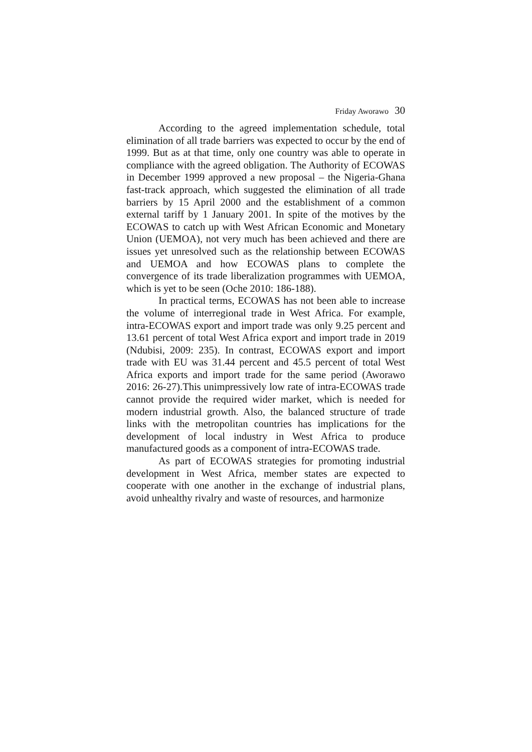Friday Aworawo 30
According to the agreed implementation schedule, total elimination of all trade barriers was expected to occur by the end of 1999. But as at that time, only one country was able to operate in compliance with the agreed obligation. The Authority of ECOWAS in December 1999 approved a new proposal – the Nigeria-Ghana fast-track approach, which suggested the elimination of all trade barriers by 15 April 2000 and the establishment of a common external tariff by 1 January 2001. In spite of the motives by the ECOWAS to catch up with West African Economic and Monetary Union (UEMOA), not very much has been achieved and there are issues yet unresolved such as the relationship between ECOWAS and UEMOA and how ECOWAS plans to complete the convergence of its trade liberalization programmes with UEMOA, which is yet to be seen (Oche 2010: 186-188).
In practical terms, ECOWAS has not been able to increase the volume of interregional trade in West Africa. For example, intra-ECOWAS export and import trade was only 9.25 percent and 13.61 percent of total West Africa export and import trade in 2019 (Ndubisi, 2009: 235). In contrast, ECOWAS export and import trade with EU was 31.44 percent and 45.5 percent of total West Africa exports and import trade for the same period (Aworawo 2016: 26-27).This unimpressively low rate of intra-ECOWAS trade cannot provide the required wider market, which is needed for modern industrial growth. Also, the balanced structure of trade links with the metropolitan countries has implications for the development of local industry in West Africa to produce manufactured goods as a component of intra-ECOWAS trade.
As part of ECOWAS strategies for promoting industrial development in West Africa, member states are expected to cooperate with one another in the exchange of industrial plans, avoid unhealthy rivalry and waste of resources, and harmonize